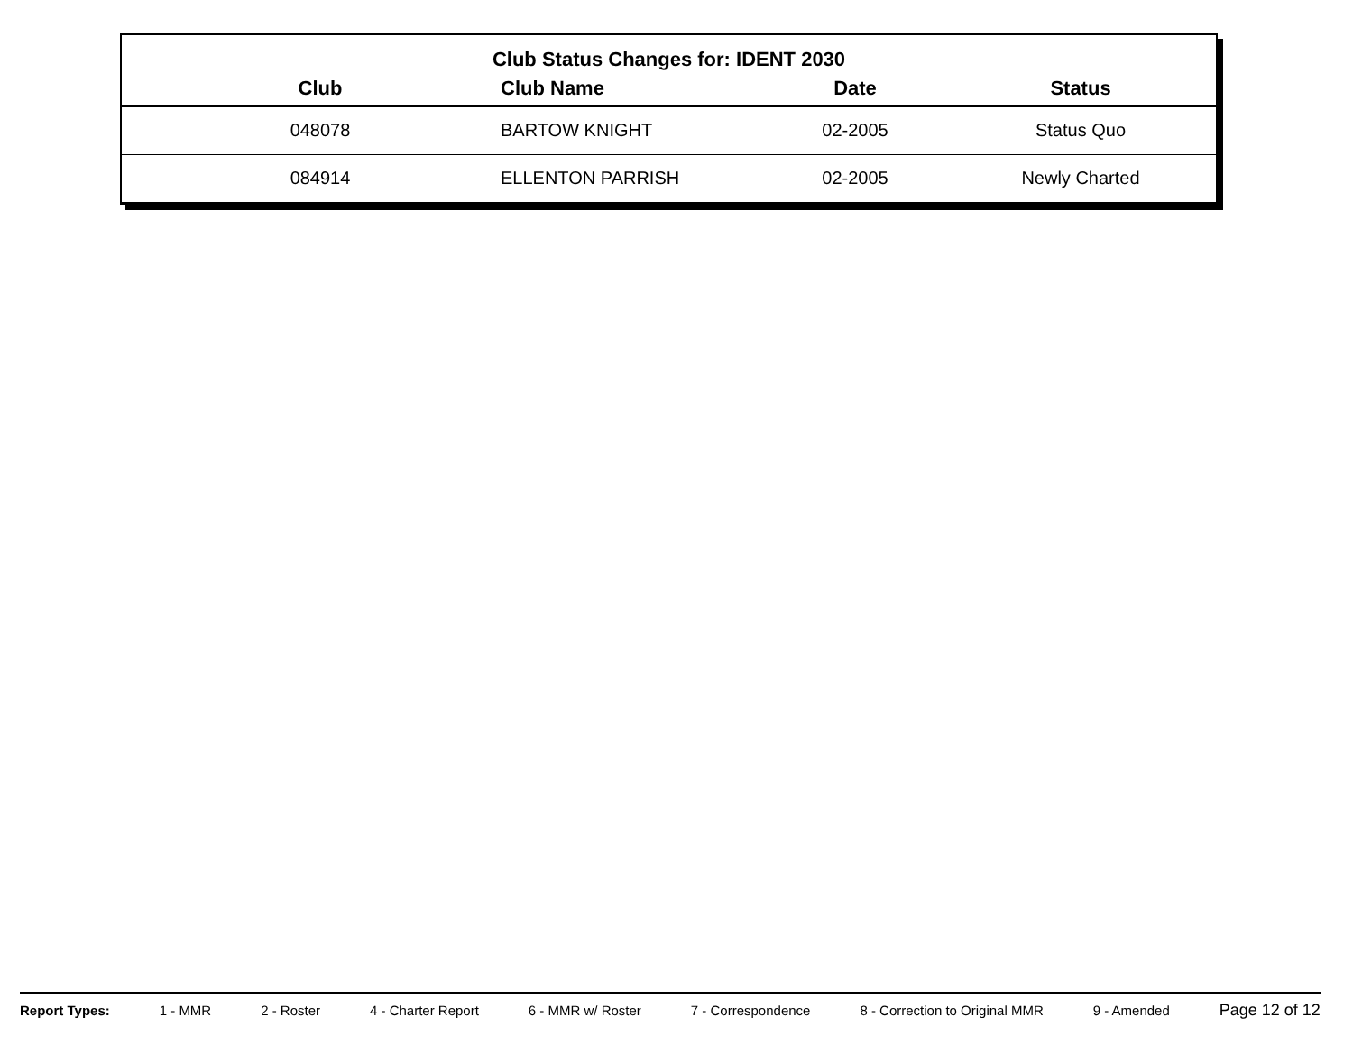Club Status Changes for: IDENT 2030
| Club | Club Name | Date | Status |
| --- | --- | --- | --- |
| 048078 | BARTOW KNIGHT | 02-2005 | Status Quo |
| 084914 | ELLENTON PARRISH | 02-2005 | Newly Charted |
Report Types: 1 - MMR 2 - Roster 4 - Charter Report 6 - MMR w/ Roster 7 - Correspondence 8 - Correction to Original MMR 9 - Amended Page 12 of 12